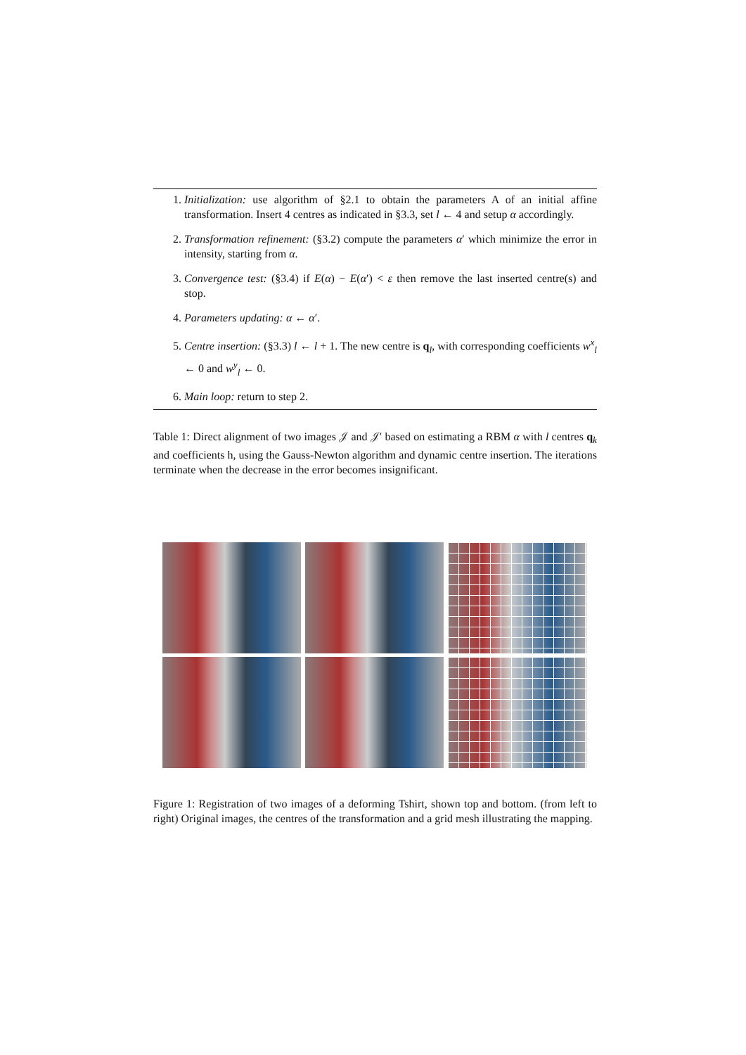1. Initialization: use algorithm of §2.1 to obtain the parameters A of an initial affine transformation. Insert 4 centres as indicated in §3.3, set l ← 4 and setup α accordingly.
2. Transformation refinement: (§3.2) compute the parameters α′ which minimize the error in intensity, starting from α.
3. Convergence test: (§3.4) if E(α) − E(α′) < ε then remove the last inserted centre(s) and stop.
4. Parameters updating: α ← α′.
5. Centre insertion: (§3.3) l ← l + 1. The new centre is q<sub>l</sub>, with corresponding coefficients w<sup>x</sup><sub>l</sub> ← 0 and w<sup>y</sup><sub>l</sub> ← 0.
6. Main loop: return to step 2.
Table 1: Direct alignment of two images 𝒥 and 𝒥′ based on estimating a RBM α with l centres q<sub>k</sub> and coefficients h, using the Gauss-Newton algorithm and dynamic centre insertion. The iterations terminate when the decrease in the error becomes insignificant.
Figure 1: Registration of two images of a deforming Tshirt, shown top and bottom. (from left to right) Original images, the centres of the transformation and a grid mesh illustrating the mapping.